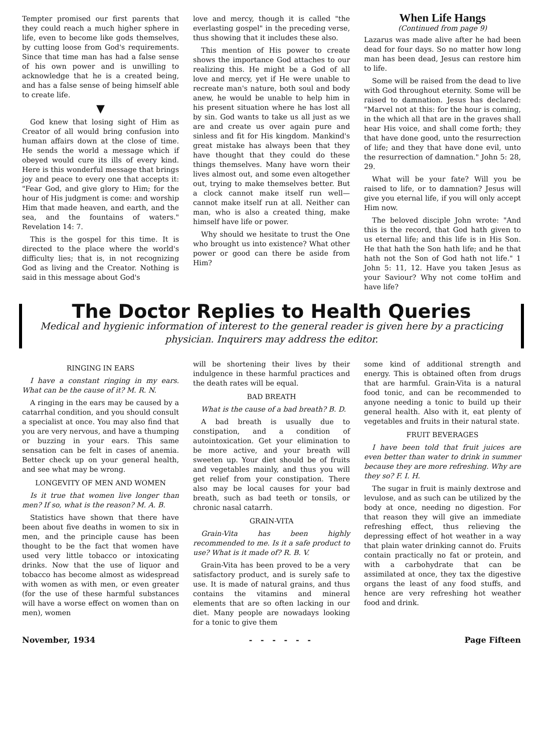Tempter promised our first parents that they could reach a much higher sphere in life, even to become like gods themselves, by cutting loose from God's requirements. Since that time man has had a false sense of his own power and is unwilling to acknowledge that he is a created being, and has a false sense of being himself able to create life.
▼
God knew that losing sight of Him as Creator of all would bring confusion into human affairs down at the close of time. He sends the world a message which if obeyed would cure its ills of every kind. Here is this wonderful message that brings joy and peace to every one that accepts it: "Fear God, and give glory to Him; for the hour of His judgment is come: and worship Him that made heaven, and earth, and the sea, and the fountains of waters." Revelation 14: 7.
This is the gospel for this time. It is directed to the place where the world's difficulty lies; that is, in not recognizing God as living and the Creator. Nothing is said in this message about God's
love and mercy, though it is called "the everlasting gospel" in the preceding verse, thus showing that it includes these also.
This mention of His power to create shows the importance God attaches to our realizing this. He might be a God of all love and mercy, yet if He were unable to recreate man's nature, both soul and body anew, he would be unable to help him in his present situation where he has lost all by sin. God wants to take us all just as we are and create us over again pure and sinless and fit for His kingdom. Mankind's great mistake has always been that they have thought that they could do these things themselves. Many have worn their lives almost out, and some even altogether out, trying to make themselves better. But a clock cannot make itself run well—cannot make itself run at all. Neither can man, who is also a created thing, make himself have life or power.
Why should we hesitate to trust the One who brought us into existence? What other power or good can there be aside from Him?
When Life Hangs
(Continued from page 9)
Lazarus was made alive after he had been dead for four days. So no matter how long man has been dead, Jesus can restore him to life.
Some will be raised from the dead to live with God throughout eternity. Some will be raised to damnation. Jesus has declared: "Marvel not at this: for the hour is coming, in the which all that are in the graves shall hear His voice, and shall come forth; they that have done good, unto the resurrection of life; and they that have done evil, unto the resurrection of damnation." John 5: 28, 29.
What will be your fate? Will you be raised to life, or to damnation? Jesus will give you eternal life, if you will only accept Him now.
The beloved disciple John wrote: "And this is the record, that God hath given to us eternal life; and this life is in His Son. He that hath the Son hath life; and he that hath not the Son of God hath not life." 1 John 5: 11, 12. Have you taken Jesus as your Saviour? Why not come toHim and have life?
The Doctor Replies to Health Queries
Medical and hygienic information of interest to the general reader is given here by a practicing physician. Inquirers may address the editor.
RINGING IN EARS
I have a constant ringing in my ears. What can be the cause of it? M. R. N.
A ringing in the ears may be caused by a catarrhal condition, and you should consult a specialist at once. You may also find that you are very nervous, and have a thumping or buzzing in your ears. This same sensation can be felt in cases of anemia. Better check up on your general health, and see what may be wrong.
LONGEVITY OF MEN AND WOMEN
Is it true that women live longer than men? If so, what is the reason? M. A. B.
Statistics have shown that there have been about five deaths in women to six in men, and the principle cause has been thought to be the fact that women have used very little tobacco or intoxicating drinks. Now that the use of liquor and tobacco has become almost as widespread with women as with men, or even greater (for the use of these harmful substances will have a worse effect on women than on men), women
will be shortening their lives by their indulgence in these harmful practices and the death rates will be equal.
BAD BREATH
What is the cause of a bad breath? B. D.
A bad breath is usually due to constipation, and a condition of autointoxication. Get your elimination to be more active, and your breath will sweeten up. Your diet should be of fruits and vegetables mainly, and thus you will get relief from your constipation. There also may be local causes for your bad breath, such as bad teeth or tonsils, or chronic nasal catarrh.
GRAIN-VITA
Grain-Vita has been highly recommended to me. Is it a safe product to use? What is it made of? R. B. V.
Grain-Vita has been proved to be a very satisfactory product, and is surely safe to use. It is made of natural grains, and thus contains the vitamins and mineral elements that are so often lacking in our diet. Many people are nowadays looking for a tonic to give them
some kind of additional strength and energy. This is obtained often from drugs that are harmful. Grain-Vita is a natural food tonic, and can be recommended to anyone needing a tonic to build up their general health. Also with it, eat plenty of vegetables and fruits in their natural state.
FRUIT BEVERAGES
I have been told that fruit juices are even better than water to drink in summer because they are more refreshing. Why are they so? F. I. H.
The sugar in fruit is mainly dextrose and levulose, and as such can be utilized by the body at once, needing no digestion. For that reason they will give an immediate refreshing effect, thus relieving the depressing effect of hot weather in a way that plain water drinking cannot do. Fruits contain practically no fat or protein, and with a carbohydrate that can be assimilated at once, they tax the digestive organs the least of any food stuffs, and hence are very refreshing hot weather food and drink.
November, 1934 - - - - - - Page Fifteen